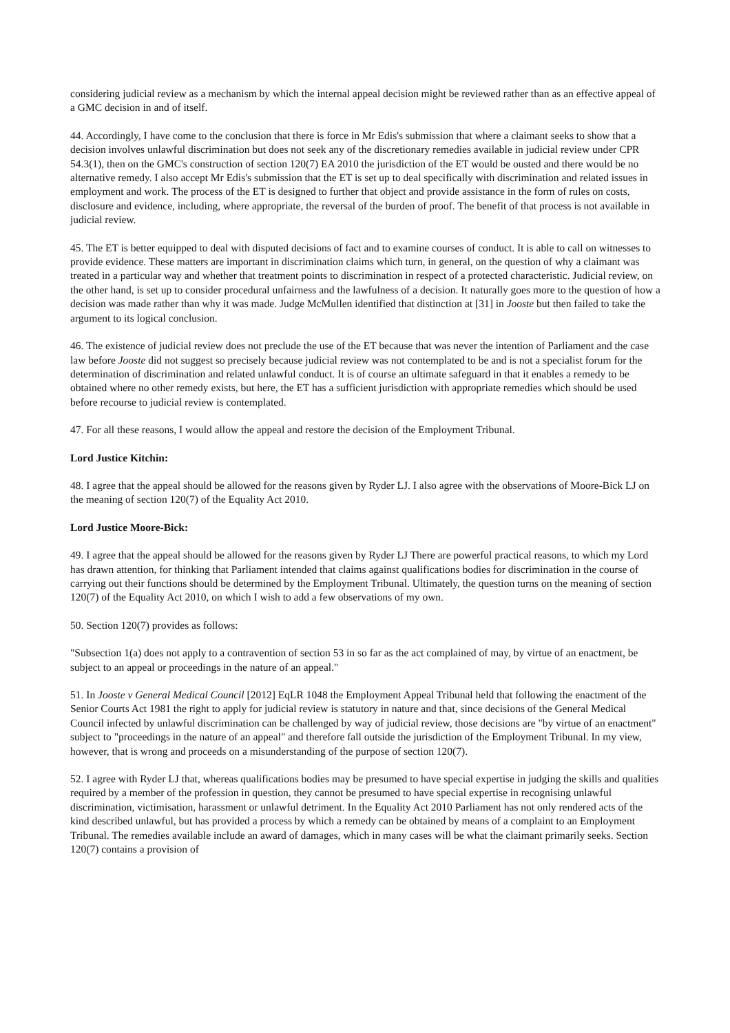considering judicial review as a mechanism by which the internal appeal decision might be reviewed rather than as an effective appeal of a GMC decision in and of itself.
44. Accordingly, I have come to the conclusion that there is force in Mr Edis's submission that where a claimant seeks to show that a decision involves unlawful discrimination but does not seek any of the discretionary remedies available in judicial review under CPR 54.3(1), then on the GMC's construction of section 120(7) EA 2010 the jurisdiction of the ET would be ousted and there would be no alternative remedy. I also accept Mr Edis's submission that the ET is set up to deal specifically with discrimination and related issues in employment and work. The process of the ET is designed to further that object and provide assistance in the form of rules on costs, disclosure and evidence, including, where appropriate, the reversal of the burden of proof. The benefit of that process is not available in judicial review.
45. The ET is better equipped to deal with disputed decisions of fact and to examine courses of conduct. It is able to call on witnesses to provide evidence. These matters are important in discrimination claims which turn, in general, on the question of why a claimant was treated in a particular way and whether that treatment points to discrimination in respect of a protected characteristic. Judicial review, on the other hand, is set up to consider procedural unfairness and the lawfulness of a decision. It naturally goes more to the question of how a decision was made rather than why it was made. Judge McMullen identified that distinction at [31] in Jooste but then failed to take the argument to its logical conclusion.
46. The existence of judicial review does not preclude the use of the ET because that was never the intention of Parliament and the case law before Jooste did not suggest so precisely because judicial review was not contemplated to be and is not a specialist forum for the determination of discrimination and related unlawful conduct. It is of course an ultimate safeguard in that it enables a remedy to be obtained where no other remedy exists, but here, the ET has a sufficient jurisdiction with appropriate remedies which should be used before recourse to judicial review is contemplated.
47. For all these reasons, I would allow the appeal and restore the decision of the Employment Tribunal.
Lord Justice Kitchin:
48. I agree that the appeal should be allowed for the reasons given by Ryder LJ. I also agree with the observations of Moore-Bick LJ on the meaning of section 120(7) of the Equality Act 2010.
Lord Justice Moore-Bick:
49. I agree that the appeal should be allowed for the reasons given by Ryder LJ There are powerful practical reasons, to which my Lord has drawn attention, for thinking that Parliament intended that claims against qualifications bodies for discrimination in the course of carrying out their functions should be determined by the Employment Tribunal. Ultimately, the question turns on the meaning of section 120(7) of the Equality Act 2010, on which I wish to add a few observations of my own.
50. Section 120(7) provides as follows:
"Subsection 1(a) does not apply to a contravention of section 53 in so far as the act complained of may, by virtue of an enactment, be subject to an appeal or proceedings in the nature of an appeal."
51. In Jooste v General Medical Council [2012] EqLR 1048 the Employment Appeal Tribunal held that following the enactment of the Senior Courts Act 1981 the right to apply for judicial review is statutory in nature and that, since decisions of the General Medical Council infected by unlawful discrimination can be challenged by way of judicial review, those decisions are "by virtue of an enactment" subject to "proceedings in the nature of an appeal" and therefore fall outside the jurisdiction of the Employment Tribunal. In my view, however, that is wrong and proceeds on a misunderstanding of the purpose of section 120(7).
52. I agree with Ryder LJ that, whereas qualifications bodies may be presumed to have special expertise in judging the skills and qualities required by a member of the profession in question, they cannot be presumed to have special expertise in recognising unlawful discrimination, victimisation, harassment or unlawful detriment. In the Equality Act 2010 Parliament has not only rendered acts of the kind described unlawful, but has provided a process by which a remedy can be obtained by means of a complaint to an Employment Tribunal. The remedies available include an award of damages, which in many cases will be what the claimant primarily seeks. Section 120(7) contains a provision of